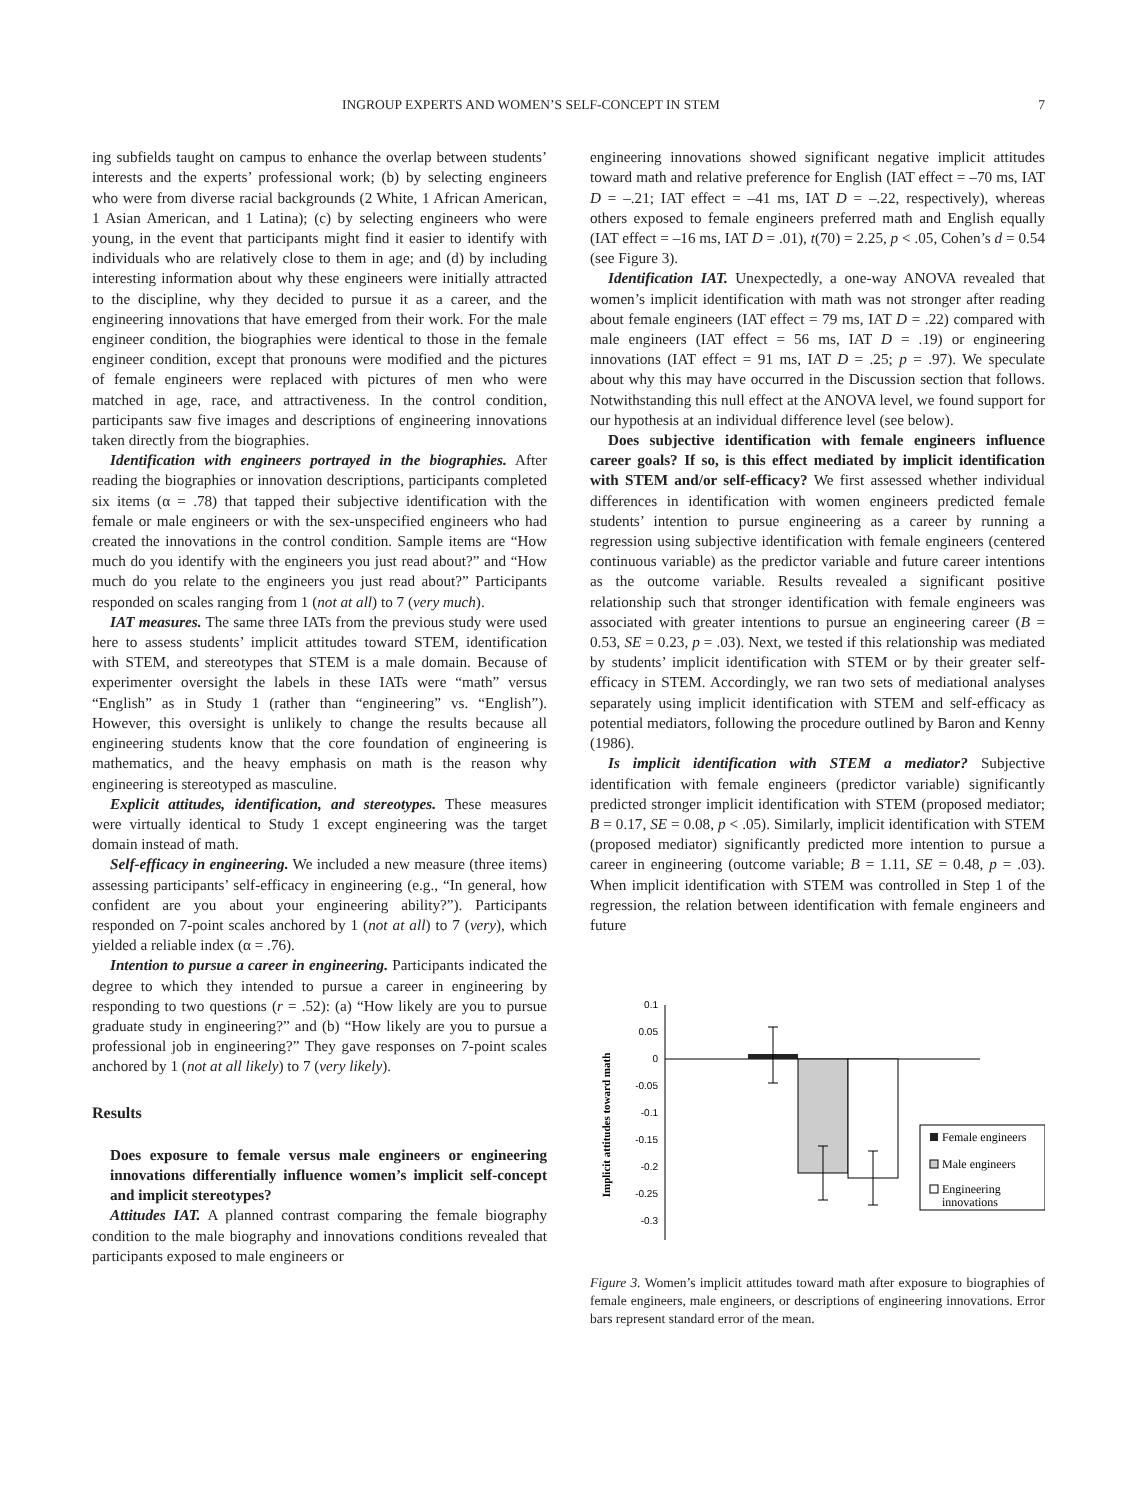INGROUP EXPERTS AND WOMEN’S SELF-CONCEPT IN STEM 7
ing subfields taught on campus to enhance the overlap between students’ interests and the experts’ professional work; (b) by selecting engineers who were from diverse racial backgrounds (2 White, 1 African American, 1 Asian American, and 1 Latina); (c) by selecting engineers who were young, in the event that participants might find it easier to identify with individuals who are relatively close to them in age; and (d) by including interesting information about why these engineers were initially attracted to the discipline, why they decided to pursue it as a career, and the engineering innovations that have emerged from their work. For the male engineer condition, the biographies were identical to those in the female engineer condition, except that pronouns were modified and the pictures of female engineers were replaced with pictures of men who were matched in age, race, and attractiveness. In the control condition, participants saw five images and descriptions of engineering innovations taken directly from the biographies.
Identification with engineers portrayed in the biographies. After reading the biographies or innovation descriptions, participants completed six items (α = .78) that tapped their subjective identification with the female or male engineers or with the sex-unspecified engineers who had created the innovations in the control condition. Sample items are “How much do you identify with the engineers you just read about?” and “How much do you relate to the engineers you just read about?” Participants responded on scales ranging from 1 (not at all) to 7 (very much).
IAT measures. The same three IATs from the previous study were used here to assess students’ implicit attitudes toward STEM, identification with STEM, and stereotypes that STEM is a male domain. Because of experimenter oversight the labels in these IATs were “math” versus “English” as in Study 1 (rather than “engineering” vs. “English”). However, this oversight is unlikely to change the results because all engineering students know that the core foundation of engineering is mathematics, and the heavy emphasis on math is the reason why engineering is stereotyped as masculine.
Explicit attitudes, identification, and stereotypes. These measures were virtually identical to Study 1 except engineering was the target domain instead of math.
Self-efficacy in engineering. We included a new measure (three items) assessing participants’ self-efficacy in engineering (e.g., “In general, how confident are you about your engineering ability?”). Participants responded on 7-point scales anchored by 1 (not at all) to 7 (very), which yielded a reliable index (α = .76).
Intention to pursue a career in engineering. Participants indicated the degree to which they intended to pursue a career in engineering by responding to two questions (r = .52): (a) “How likely are you to pursue graduate study in engineering?” and (b) “How likely are you to pursue a professional job in engineering?” They gave responses on 7-point scales anchored by 1 (not at all likely) to 7 (very likely).
Results
Does exposure to female versus male engineers or engineering innovations differentially influence women’s implicit self-concept and implicit stereotypes?
Attitudes IAT. A planned contrast comparing the female biography condition to the male biography and innovations conditions revealed that participants exposed to male engineers or
engineering innovations showed significant negative implicit attitudes toward math and relative preference for English (IAT effect = –70 ms, IAT D = –.21; IAT effect = –41 ms, IAT D = –.22, respectively), whereas others exposed to female engineers preferred math and English equally (IAT effect = –16 ms, IAT D = .01), t(70) = 2.25, p < .05, Cohen’s d = 0.54 (see Figure 3).
Identification IAT. Unexpectedly, a one-way ANOVA revealed that women’s implicit identification with math was not stronger after reading about female engineers (IAT effect = 79 ms, IAT D = .22) compared with male engineers (IAT effect = 56 ms, IAT D = .19) or engineering innovations (IAT effect = 91 ms, IAT D = .25; p = .97). We speculate about why this may have occurred in the Discussion section that follows. Notwithstanding this null effect at the ANOVA level, we found support for our hypothesis at an individual difference level (see below).
Does subjective identification with female engineers influence career goals? If so, is this effect mediated by implicit identification with STEM and/or self-efficacy? We first assessed whether individual differences in identification with women engineers predicted female students’ intention to pursue engineering as a career by running a regression using subjective identification with female engineers (centered continuous variable) as the predictor variable and future career intentions as the outcome variable. Results revealed a significant positive relationship such that stronger identification with female engineers was associated with greater intentions to pursue an engineering career (B = 0.53, SE = 0.23, p = .03). Next, we tested if this relationship was mediated by students’ implicit identification with STEM or by their greater self-efficacy in STEM. Accordingly, we ran two sets of mediational analyses separately using implicit identification with STEM and self-efficacy as potential mediators, following the procedure outlined by Baron and Kenny (1986).
Is implicit identification with STEM a mediator? Subjective identification with female engineers (predictor variable) significantly predicted stronger implicit identification with STEM (proposed mediator; B = 0.17, SE = 0.08, p < .05). Similarly, implicit identification with STEM (proposed mediator) significantly predicted more intention to pursue a career in engineering (outcome variable; B = 1.11, SE = 0.48, p = .03). When implicit identification with STEM was controlled in Step 1 of the regression, the relation between identification with female engineers and future
Implicit attitudes toward math
0.1
0.05
0
-0.05
-0.1
-0.15
-0.2
-0.25
-0.3
Female engineers
Male engineers
Engineering
innovations
Figure 3. Women’s implicit attitudes toward math after exposure to biographies of female engineers, male engineers, or descriptions of engineering innovations. Error bars represent standard error of the mean.